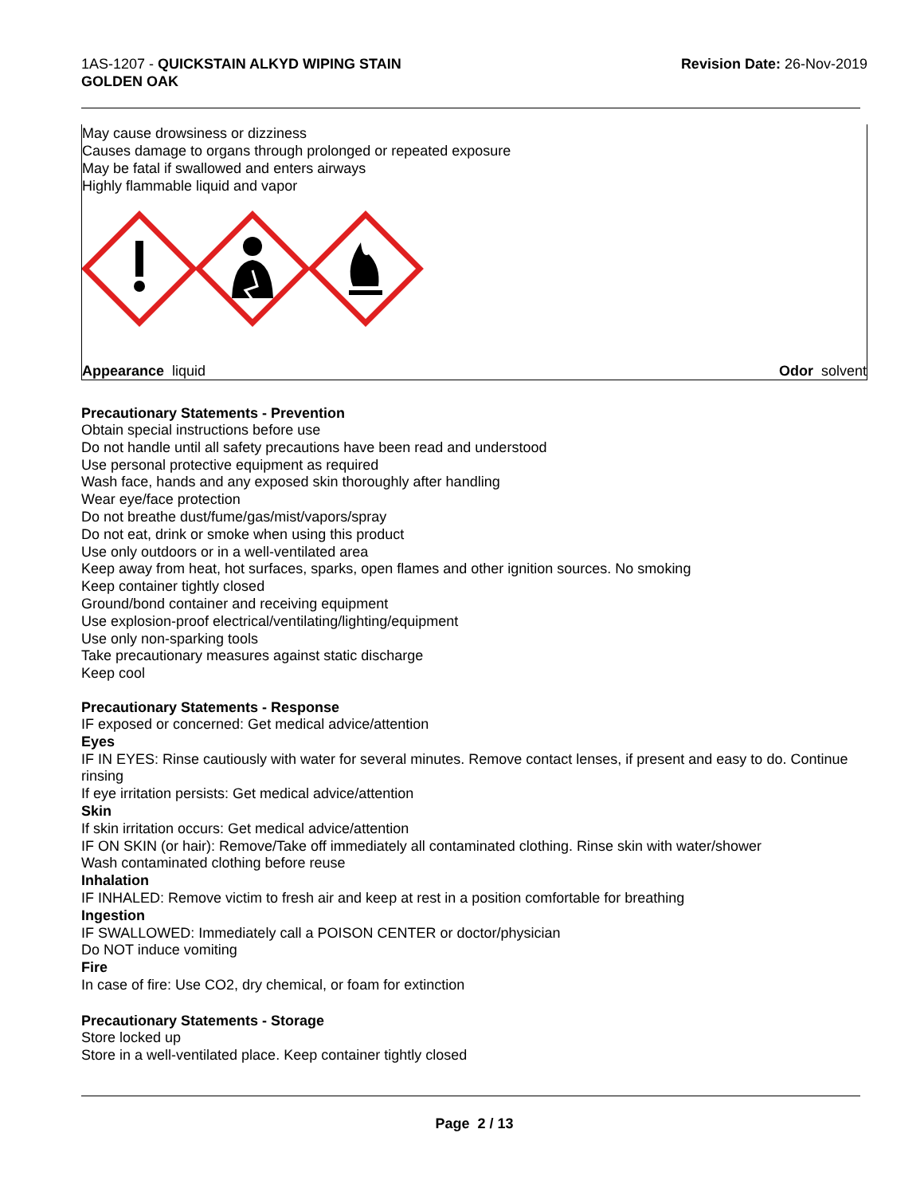1AS-1207 - QUICKSTAIN ALKYD WIPING STAIN
GOLDEN OAK
Revision Date: 26-Nov-2019
May cause drowsiness or dizziness
Causes damage to organs through prolonged or repeated exposure
May be fatal if swallowed and enters airways
Highly flammable liquid and vapor
Appearance liquid Odor solvent
Precautionary Statements - Prevention
Obtain special instructions before use
Do not handle until all safety precautions have been read and understood
Use personal protective equipment as required
Wash face, hands and any exposed skin thoroughly after handling
Wear eye/face protection
Do not breathe dust/fume/gas/mist/vapors/spray
Do not eat, drink or smoke when using this product
Use only outdoors or in a well-ventilated area
Keep away from heat, hot surfaces, sparks, open flames and other ignition sources. No smoking
Keep container tightly closed
Ground/bond container and receiving equipment
Use explosion-proof electrical/ventilating/lighting/equipment
Use only non-sparking tools
Take precautionary measures against static discharge
Keep cool
Precautionary Statements - Response
IF exposed or concerned: Get medical advice/attention
Eyes
IF IN EYES: Rinse cautiously with water for several minutes. Remove contact lenses, if present and easy to do. Continue rinsing
If eye irritation persists: Get medical advice/attention
Skin
If skin irritation occurs: Get medical advice/attention
IF ON SKIN (or hair): Remove/Take off immediately all contaminated clothing. Rinse skin with water/shower
Wash contaminated clothing before reuse
Inhalation
IF INHALED: Remove victim to fresh air and keep at rest in a position comfortable for breathing
Ingestion
IF SWALLOWED: Immediately call a POISON CENTER or doctor/physician
Do NOT induce vomiting
Fire
In case of fire: Use CO2, dry chemical, or foam for extinction
Precautionary Statements - Storage
Store locked up
Store in a well-ventilated place. Keep container tightly closed
Page 2 / 13